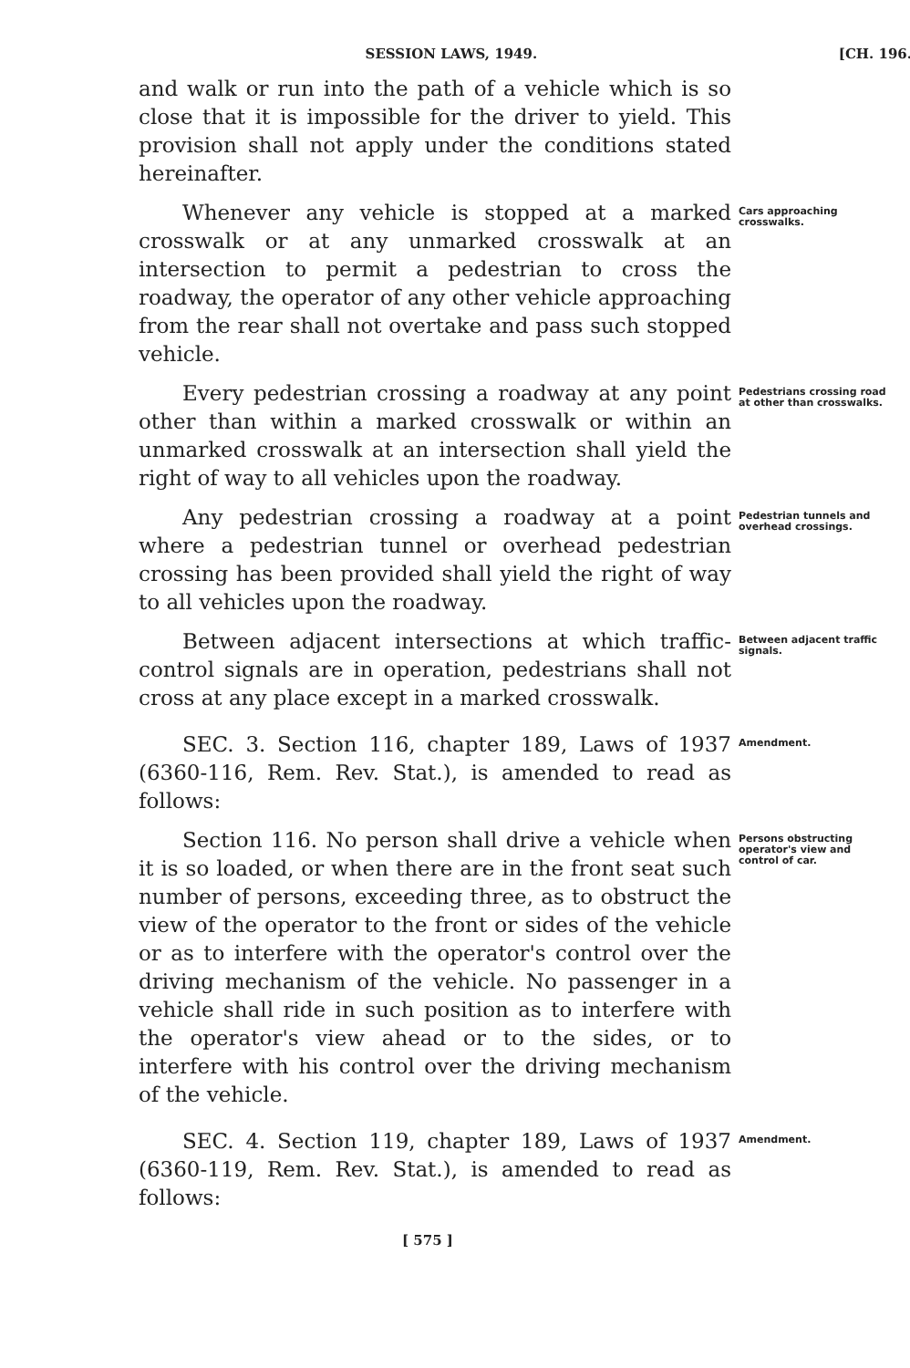SESSION LAWS, 1949. [CH. 196.
and walk or run into the path of a vehicle which is so close that it is impossible for the driver to yield. This provision shall not apply under the conditions stated hereinafter.
Whenever any vehicle is stopped at a marked crosswalk or at any unmarked crosswalk at an intersection to permit a pedestrian to cross the roadway, the operator of any other vehicle approaching from the rear shall not overtake and pass such stopped vehicle.
Cars approaching crosswalks.
Every pedestrian crossing a roadway at any point other than within a marked crosswalk or within an unmarked crosswalk at an intersection shall yield the right of way to all vehicles upon the roadway.
Pedestrians crossing road at other than crosswalks.
Any pedestrian crossing a roadway at a point where a pedestrian tunnel or overhead pedestrian crossing has been provided shall yield the right of way to all vehicles upon the roadway.
Pedestrian tunnels and overhead crossings.
Between adjacent intersections at which traffic-control signals are in operation, pedestrians shall not cross at any place except in a marked crosswalk.
Between adjacent traffic signals.
SEC. 3. Section 116, chapter 189, Laws of 1937 (6360-116, Rem. Rev. Stat.), is amended to read as follows:
Amendment.
Section 116. No person shall drive a vehicle when it is so loaded, or when there are in the front seat such number of persons, exceeding three, as to obstruct the view of the operator to the front or sides of the vehicle or as to interfere with the operator's control over the driving mechanism of the vehicle. No passenger in a vehicle shall ride in such position as to interfere with the operator's view ahead or to the sides, or to interfere with his control over the driving mechanism of the vehicle.
Persons obstructing operator's view and control of car.
SEC. 4. Section 119, chapter 189, Laws of 1937 (6360-119, Rem. Rev. Stat.), is amended to read as follows:
Amendment.
[ 575 ]